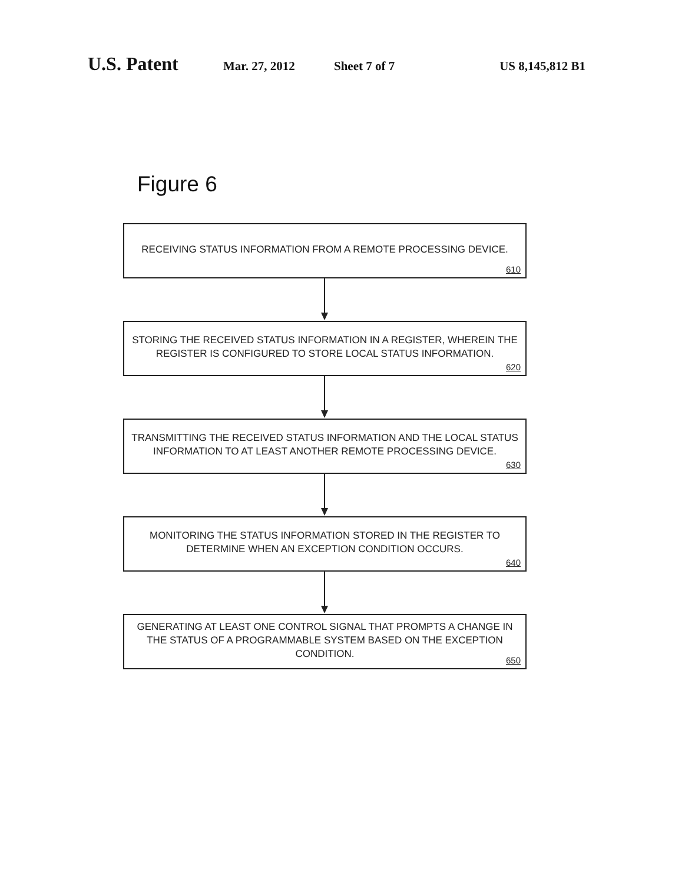U.S. Patent
Mar. 27, 2012 Sheet 7 of 7 US 8,145,812 B1
Figure 6
RECEIVING STATUS INFORMATION FROM A REMOTE PROCESSING DEVICE.
610
STORING THE RECEIVED STATUS INFORMATION IN A REGISTER, WHEREIN THE REGISTER IS CONFIGURED TO STORE LOCAL STATUS INFORMATION.
620
TRANSMITTING THE RECEIVED STATUS INFORMATION AND THE LOCAL STATUS INFORMATION TO AT LEAST ANOTHER REMOTE PROCESSING DEVICE.
630
MONITORING THE STATUS INFORMATION STORED IN THE REGISTER TO DETERMINE WHEN AN EXCEPTION CONDITION OCCURS.
640
GENERATING AT LEAST ONE CONTROL SIGNAL THAT PROMPTS A CHANGE IN THE STATUS OF A PROGRAMMABLE SYSTEM BASED ON THE EXCEPTION CONDITION.
650